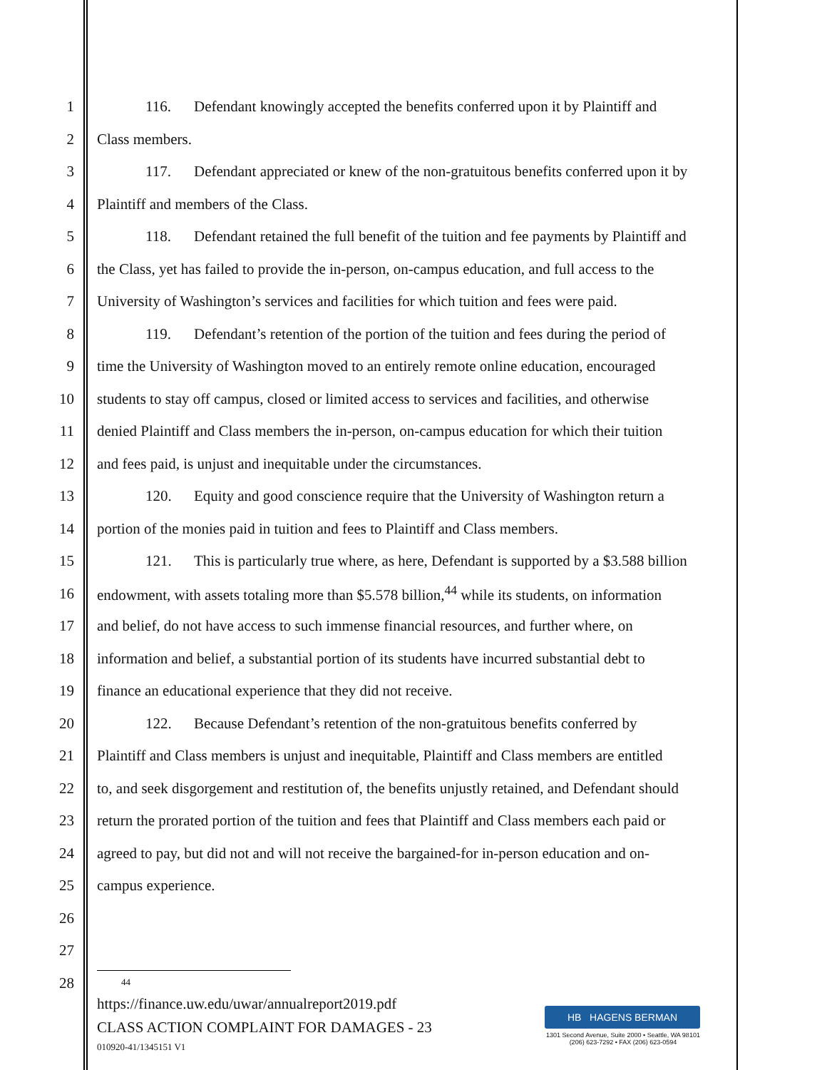1 116. Defendant knowingly accepted the benefits conferred upon it by Plaintiff and
2 Class members.
3 117. Defendant appreciated or knew of the non-gratuitous benefits conferred upon it by
4 Plaintiff and members of the Class.
5 118. Defendant retained the full benefit of the tuition and fee payments by Plaintiff and
6 the Class, yet has failed to provide the in-person, on-campus education, and full access to the
7 University of Washington’s services and facilities for which tuition and fees were paid.
8 119. Defendant’s retention of the portion of the tuition and fees during the period of
9 time the University of Washington moved to an entirely remote online education, encouraged
10 students to stay off campus, closed or limited access to services and facilities, and otherwise
11 denied Plaintiff and Class members the in-person, on-campus education for which their tuition
12 and fees paid, is unjust and inequitable under the circumstances.
13 120. Equity and good conscience require that the University of Washington return a
14 portion of the monies paid in tuition and fees to Plaintiff and Class members.
15 121. This is particularly true where, as here, Defendant is supported by a $3.588 billion
16 endowment, with assets totaling more than $5.578 billion,<sup>44</sup> while its students, on information
17 and belief, do not have access to such immense financial resources, and further where, on
18 information and belief, a substantial portion of its students have incurred substantial debt to
19 finance an educational experience that they did not receive.
20 122. Because Defendant’s retention of the non-gratuitous benefits conferred by
21 Plaintiff and Class members is unjust and inequitable, Plaintiff and Class members are entitled
22 to, and seek disgorgement and restitution of, the benefits unjustly retained, and Defendant should
23 return the prorated portion of the tuition and fees that Plaintiff and Class members each paid or
24 agreed to pay, but did not and will not receive the bargained-for in-person education and on-
25 campus experience.
26
27
28
<sup>44</sup> https://finance.uw.edu/uwar/annualreport2019.pdf
CLASS ACTION COMPLAINT FOR DAMAGES - 23
010920-41/1345151 V1
HB HAGENS BERMAN
1301 Second Avenue, Suite 2000 • Seattle, WA 98101
(206) 623-7292 • FAX (206) 623-0594